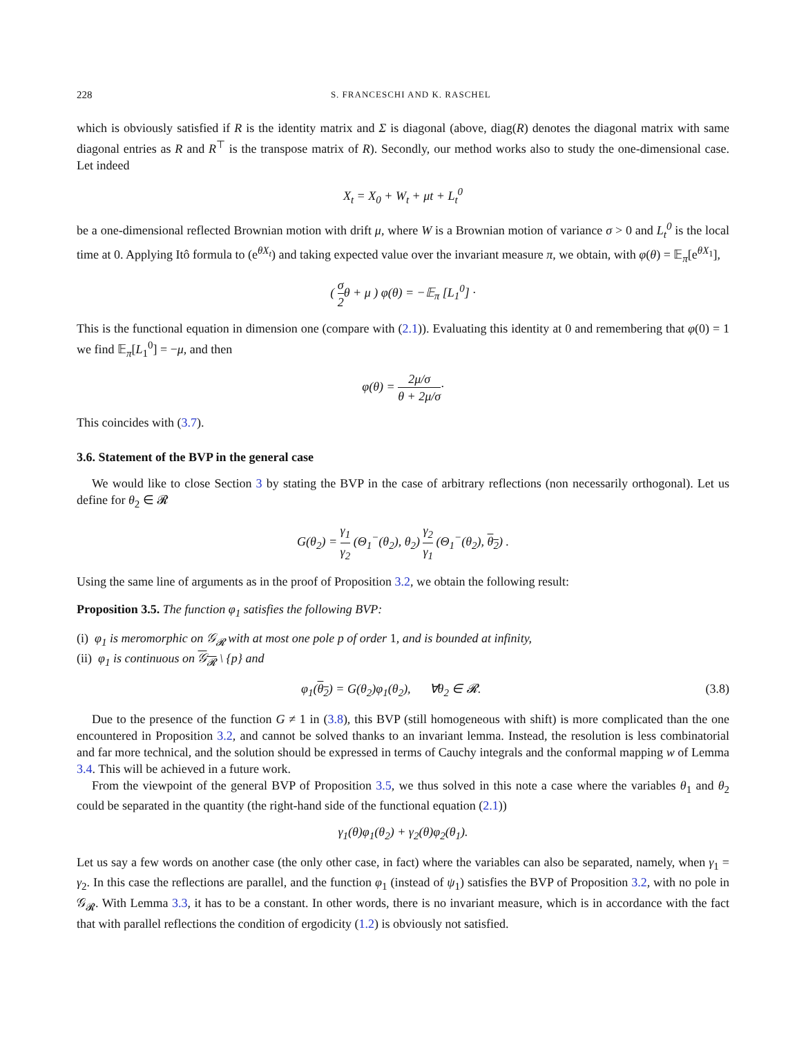228 S. FRANCESCHI AND K. RASCHEL
which is obviously satisfied if R is the identity matrix and Σ is diagonal (above, diag(R) denotes the diagonal matrix with same diagonal entries as R and R<sup>⊤</sup> is the transpose matrix of R). Secondly, our method works also to study the one-dimensional case. Let indeed
X<sub>t</sub> = X<sub>0</sub> + W<sub>t</sub> + μt + L<sub>t</sub><sup>0</sup>
be a one-dimensional reflected Brownian motion with drift μ, where W is a Brownian motion of variance σ > 0 and L<sub>t</sub><sup>0</sup> is the local time at 0. Applying Itô formula to (e<sup>θX<sub>t</sub></sup>) and taking expected value over the invariant measure π, we obtain, with φ(θ) = 𝔼<sub>π</sub>[e<sup>θX<sub>1</sub></sup>],
( σ 2θ + μ ) φ(θ) = −𝔼<sub>π</sub> [L<sub>1</sub><sup>0</sup>] ·
This is the functional equation in dimension one (compare with (2.1)). Evaluating this identity at 0 and remembering that φ(0) = 1 we find 𝔼<sub>π</sub>[L<sub>1</sub><sup>0</sup>] = −μ, and then
φ(θ) = 2μ/σ θ + 2μ/σ·
This coincides with (3.7).
3.6. Statement of the BVP in the general case
We would like to close Section 3 by stating the BVP in the case of arbitrary reflections (non necessarily orthogonal). Let us define for θ<sub>2</sub> ∈ 𝓡
G(θ<sub>2</sub>) = γ<sub>1</sub> γ<sub>2</sub> (Θ<sub>1</sub><sup>−</sup>(θ<sub>2</sub>), θ<sub>2</sub>) γ<sub>2</sub> γ<sub>1</sub> (Θ<sub>1</sub><sup>−</sup>(θ<sub>2</sub>), θ<sub>2</sub>) .
Using the same line of arguments as in the proof of Proposition 3.2, we obtain the following result:
Proposition 3.5. The function φ<sub>1</sub> satisfies the following BVP:
(i) φ<sub>1</sub> is meromorphic on 𝒢<sub>𝓡</sub> with at most one pole p of order 1, and is bounded at infinity,
(ii) φ<sub>1</sub> is continuous on 𝒢<sub>𝓡</sub> \ {p} and
φ<sub>1</sub>(θ<sub>2</sub>) = G(θ<sub>2</sub>)φ<sub>1</sub>(θ<sub>2</sub>), ∀θ<sub>2</sub> ∈ 𝓡. (3.8)
Due to the presence of the function G ≠ 1 in (3.8), this BVP (still homogeneous with shift) is more complicated than the one encountered in Proposition 3.2, and cannot be solved thanks to an invariant lemma. Instead, the resolution is less combinatorial and far more technical, and the solution should be expressed in terms of Cauchy integrals and the conformal mapping w of Lemma 3.4. This will be achieved in a future work.
From the viewpoint of the general BVP of Proposition 3.5, we thus solved in this note a case where the variables θ<sub>1</sub> and θ<sub>2</sub> could be separated in the quantity (the right-hand side of the functional equation (2.1))
γ<sub>1</sub>(θ)φ<sub>1</sub>(θ<sub>2</sub>) + γ<sub>2</sub>(θ)φ<sub>2</sub>(θ<sub>1</sub>).
Let us say a few words on another case (the only other case, in fact) where the variables can also be separated, namely, when γ<sub>1</sub> = γ<sub>2</sub>. In this case the reflections are parallel, and the function φ<sub>1</sub> (instead of ψ<sub>1</sub>) satisfies the BVP of Proposition 3.2, with no pole in 𝒢<sub>𝓡</sub>. With Lemma 3.3, it has to be a constant. In other words, there is no invariant measure, which is in accordance with the fact that with parallel reflections the condition of ergodicity (1.2) is obviously not satisfied.